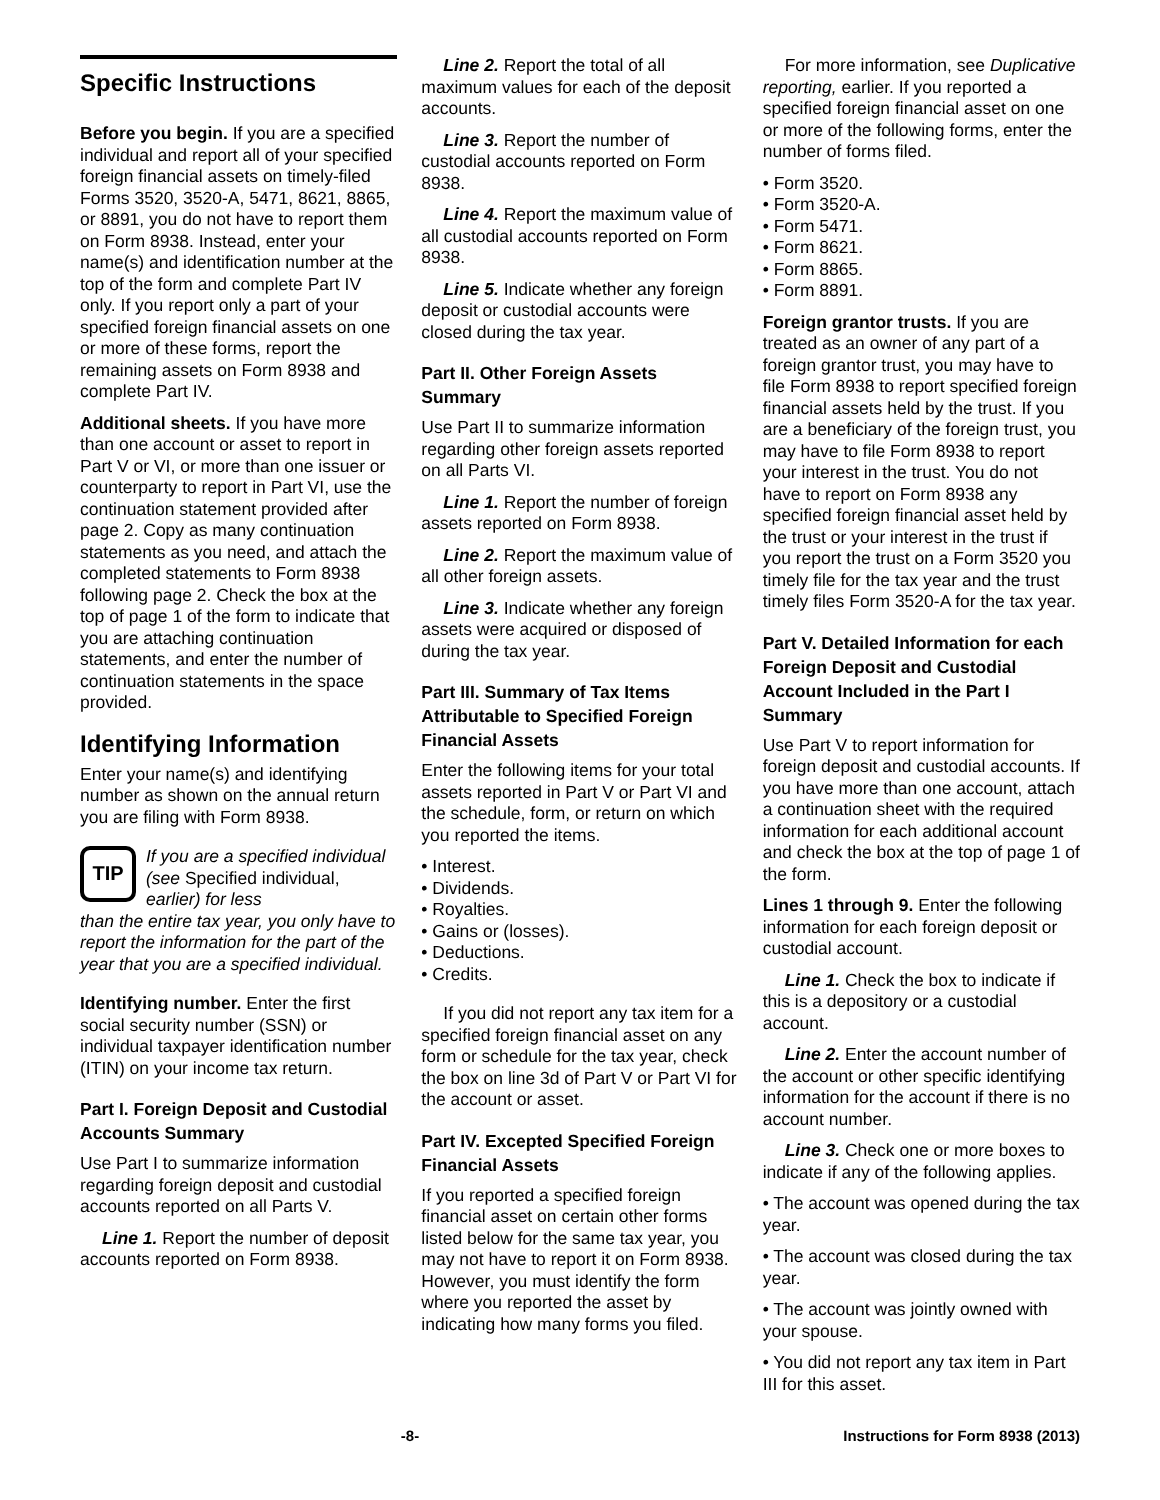Specific Instructions
Before you begin. If you are a specified individual and report all of your specified foreign financial assets on timely-filed Forms 3520, 3520-A, 5471, 8621, 8865, or 8891, you do not have to report them on Form 8938. Instead, enter your name(s) and identification number at the top of the form and complete Part IV only. If you report only a part of your specified foreign financial assets on one or more of these forms, report the remaining assets on Form 8938 and complete Part IV.
Additional sheets. If you have more than one account or asset to report in Part V or VI, or more than one issuer or counterparty to report in Part VI, use the continuation statement provided after page 2. Copy as many continuation statements as you need, and attach the completed statements to Form 8938 following page 2. Check the box at the top of page 1 of the form to indicate that you are attaching continuation statements, and enter the number of continuation statements in the space provided.
Identifying Information
Enter your name(s) and identifying number as shown on the annual return you are filing with Form 8938.
TIP
If you are a specified individual (see Specified individual, earlier) for less
than the entire tax year, you only have to report the information for the part of the year that you are a specified individual.
Identifying number. Enter the first social security number (SSN) or individual taxpayer identification number (ITIN) on your income tax return.
Part I. Foreign Deposit and Custodial Accounts Summary
Use Part I to summarize information regarding foreign deposit and custodial accounts reported on all Parts V.
Line 1. Report the number of deposit accounts reported on Form 8938.
Line 2. Report the total of all maximum values for each of the deposit accounts.
Line 3. Report the number of custodial accounts reported on Form 8938.
Line 4. Report the maximum value of all custodial accounts reported on Form 8938.
Line 5. Indicate whether any foreign deposit or custodial accounts were closed during the tax year.
Part II. Other Foreign Assets Summary
Use Part II to summarize information regarding other foreign assets reported on all Parts VI.
Line 1. Report the number of foreign assets reported on Form 8938.
Line 2. Report the maximum value of all other foreign assets.
Line 3. Indicate whether any foreign assets were acquired or disposed of during the tax year.
Part III. Summary of Tax Items Attributable to Specified Foreign Financial Assets
Enter the following items for your total assets reported in Part V or Part VI and the schedule, form, or return on which you reported the items.
• Interest.
• Dividends.
• Royalties.
• Gains or (losses).
• Deductions.
• Credits.
If you did not report any tax item for a specified foreign financial asset on any form or schedule for the tax year, check the box on line 3d of Part V or Part VI for the account or asset.
Part IV. Excepted Specified Foreign Financial Assets
If you reported a specified foreign financial asset on certain other forms listed below for the same tax year, you may not have to report it on Form 8938. However, you must identify the form where you reported the asset by indicating how many forms you filed.
For more information, see Duplicative reporting, earlier. If you reported a specified foreign financial asset on one or more of the following forms, enter the number of forms filed.
• Form 3520.
• Form 3520-A.
• Form 5471.
• Form 8621.
• Form 8865.
• Form 8891.
Foreign grantor trusts. If you are treated as an owner of any part of a foreign grantor trust, you may have to file Form 8938 to report specified foreign financial assets held by the trust. If you are a beneficiary of the foreign trust, you may have to file Form 8938 to report your interest in the trust. You do not have to report on Form 8938 any specified foreign financial asset held by the trust or your interest in the trust if you report the trust on a Form 3520 you timely file for the tax year and the trust timely files Form 3520-A for the tax year.
Part V. Detailed Information for each Foreign Deposit and Custodial Account Included in the Part I Summary
Use Part V to report information for foreign deposit and custodial accounts. If you have more than one account, attach a continuation sheet with the required information for each additional account and check the box at the top of page 1 of the form.
Lines 1 through 9. Enter the following information for each foreign deposit or custodial account.
Line 1. Check the box to indicate if this is a depository or a custodial account.
Line 2. Enter the account number of the account or other specific identifying information for the account if there is no account number.
Line 3. Check one or more boxes to indicate if any of the following applies.
• The account was opened during the tax year.
• The account was closed during the tax year.
• The account was jointly owned with your spouse.
• You did not report any tax item in Part III for this asset.
-8- Instructions for Form 8938 (2013)